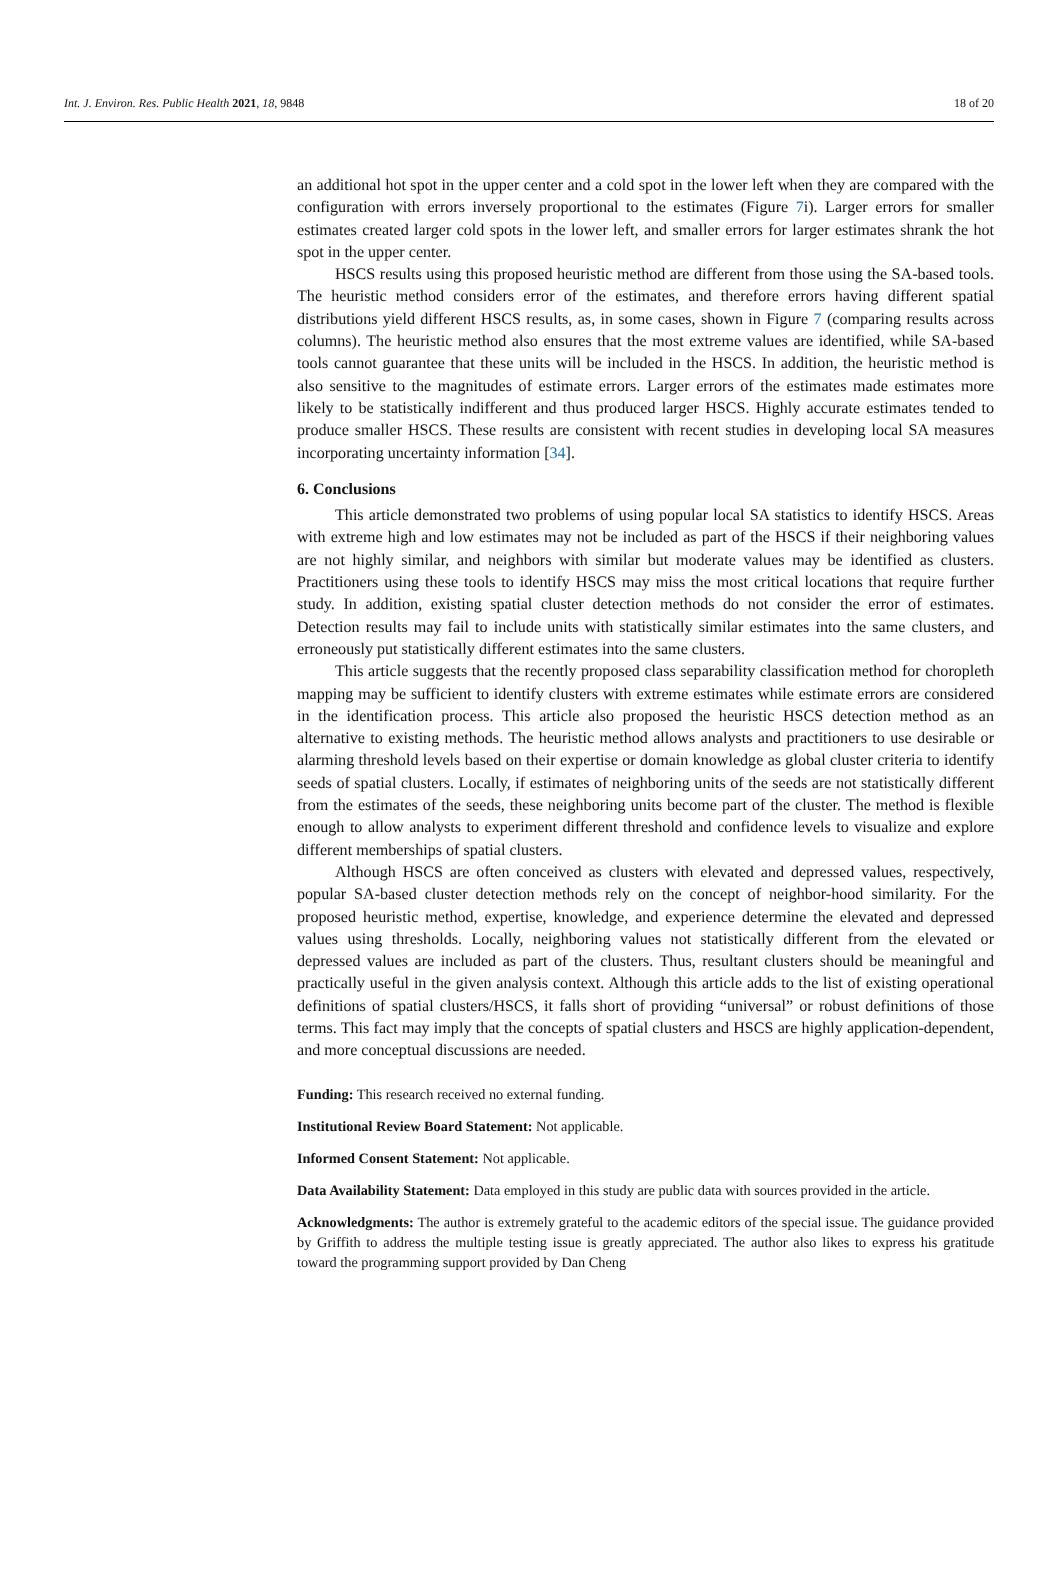Int. J. Environ. Res. Public Health 2021, 18, 9848 18 of 20
an additional hot spot in the upper center and a cold spot in the lower left when they are compared with the configuration with errors inversely proportional to the estimates (Figure 7i). Larger errors for smaller estimates created larger cold spots in the lower left, and smaller errors for larger estimates shrank the hot spot in the upper center.
HSCS results using this proposed heuristic method are different from those using the SA-based tools. The heuristic method considers error of the estimates, and therefore errors having different spatial distributions yield different HSCS results, as, in some cases, shown in Figure 7 (comparing results across columns). The heuristic method also ensures that the most extreme values are identified, while SA-based tools cannot guarantee that these units will be included in the HSCS. In addition, the heuristic method is also sensitive to the magnitudes of estimate errors. Larger errors of the estimates made estimates more likely to be statistically indifferent and thus produced larger HSCS. Highly accurate estimates tended to produce smaller HSCS. These results are consistent with recent studies in developing local SA measures incorporating uncertainty information [34].
6. Conclusions
This article demonstrated two problems of using popular local SA statistics to identify HSCS. Areas with extreme high and low estimates may not be included as part of the HSCS if their neighboring values are not highly similar, and neighbors with similar but moderate values may be identified as clusters. Practitioners using these tools to identify HSCS may miss the most critical locations that require further study. In addition, existing spatial cluster detection methods do not consider the error of estimates. Detection results may fail to include units with statistically similar estimates into the same clusters, and erroneously put statistically different estimates into the same clusters.
This article suggests that the recently proposed class separability classification method for choropleth mapping may be sufficient to identify clusters with extreme estimates while estimate errors are considered in the identification process. This article also proposed the heuristic HSCS detection method as an alternative to existing methods. The heuristic method allows analysts and practitioners to use desirable or alarming threshold levels based on their expertise or domain knowledge as global cluster criteria to identify seeds of spatial clusters. Locally, if estimates of neighboring units of the seeds are not statistically different from the estimates of the seeds, these neighboring units become part of the cluster. The method is flexible enough to allow analysts to experiment different threshold and confidence levels to visualize and explore different memberships of spatial clusters.
Although HSCS are often conceived as clusters with elevated and depressed values, respectively, popular SA-based cluster detection methods rely on the concept of neighbor-hood similarity. For the proposed heuristic method, expertise, knowledge, and experience determine the elevated and depressed values using thresholds. Locally, neighboring values not statistically different from the elevated or depressed values are included as part of the clusters. Thus, resultant clusters should be meaningful and practically useful in the given analysis context. Although this article adds to the list of existing operational definitions of spatial clusters/HSCS, it falls short of providing “universal” or robust definitions of those terms. This fact may imply that the concepts of spatial clusters and HSCS are highly application-dependent, and more conceptual discussions are needed.
Funding: This research received no external funding.
Institutional Review Board Statement: Not applicable.
Informed Consent Statement: Not applicable.
Data Availability Statement: Data employed in this study are public data with sources provided in the article.
Acknowledgments: The author is extremely grateful to the academic editors of the special issue. The guidance provided by Griffith to address the multiple testing issue is greatly appreciated. The author also likes to express his gratitude toward the programming support provided by Dan Cheng